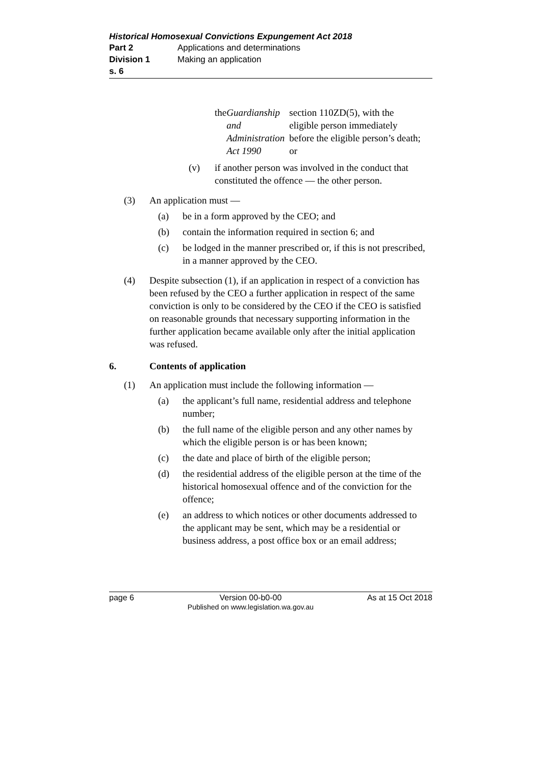Historical Homosexual Convictions Expungement Act 2018
Part 2 Applications and determinations
Division 1 Making an application
s. 6
the Guardianship and Administration Act 1990 section 110ZD(5), with the eligible person immediately before the eligible person’s death; or
(v) if another person was involved in the conduct that constituted the offence — the other person.
(3) An application must —
(a) be in a form approved by the CEO; and
(b) contain the information required in section 6; and
(c) be lodged in the manner prescribed or, if this is not prescribed, in a manner approved by the CEO.
(4) Despite subsection (1), if an application in respect of a conviction has been refused by the CEO a further application in respect of the same conviction is only to be considered by the CEO if the CEO is satisfied on reasonable grounds that necessary supporting information in the further application became available only after the initial application was refused.
6. Contents of application
(1) An application must include the following information —
(a) the applicant’s full name, residential address and telephone number;
(b) the full name of the eligible person and any other names by which the eligible person is or has been known;
(c) the date and place of birth of the eligible person;
(d) the residential address of the eligible person at the time of the historical homosexual offence and of the conviction for the offence;
(e) an address to which notices or other documents addressed to the applicant may be sent, which may be a residential or business address, a post office box or an email address;
page 6 Version 00-b0-00
Published on www.legislation.wa.gov.au As at 15 Oct 2018